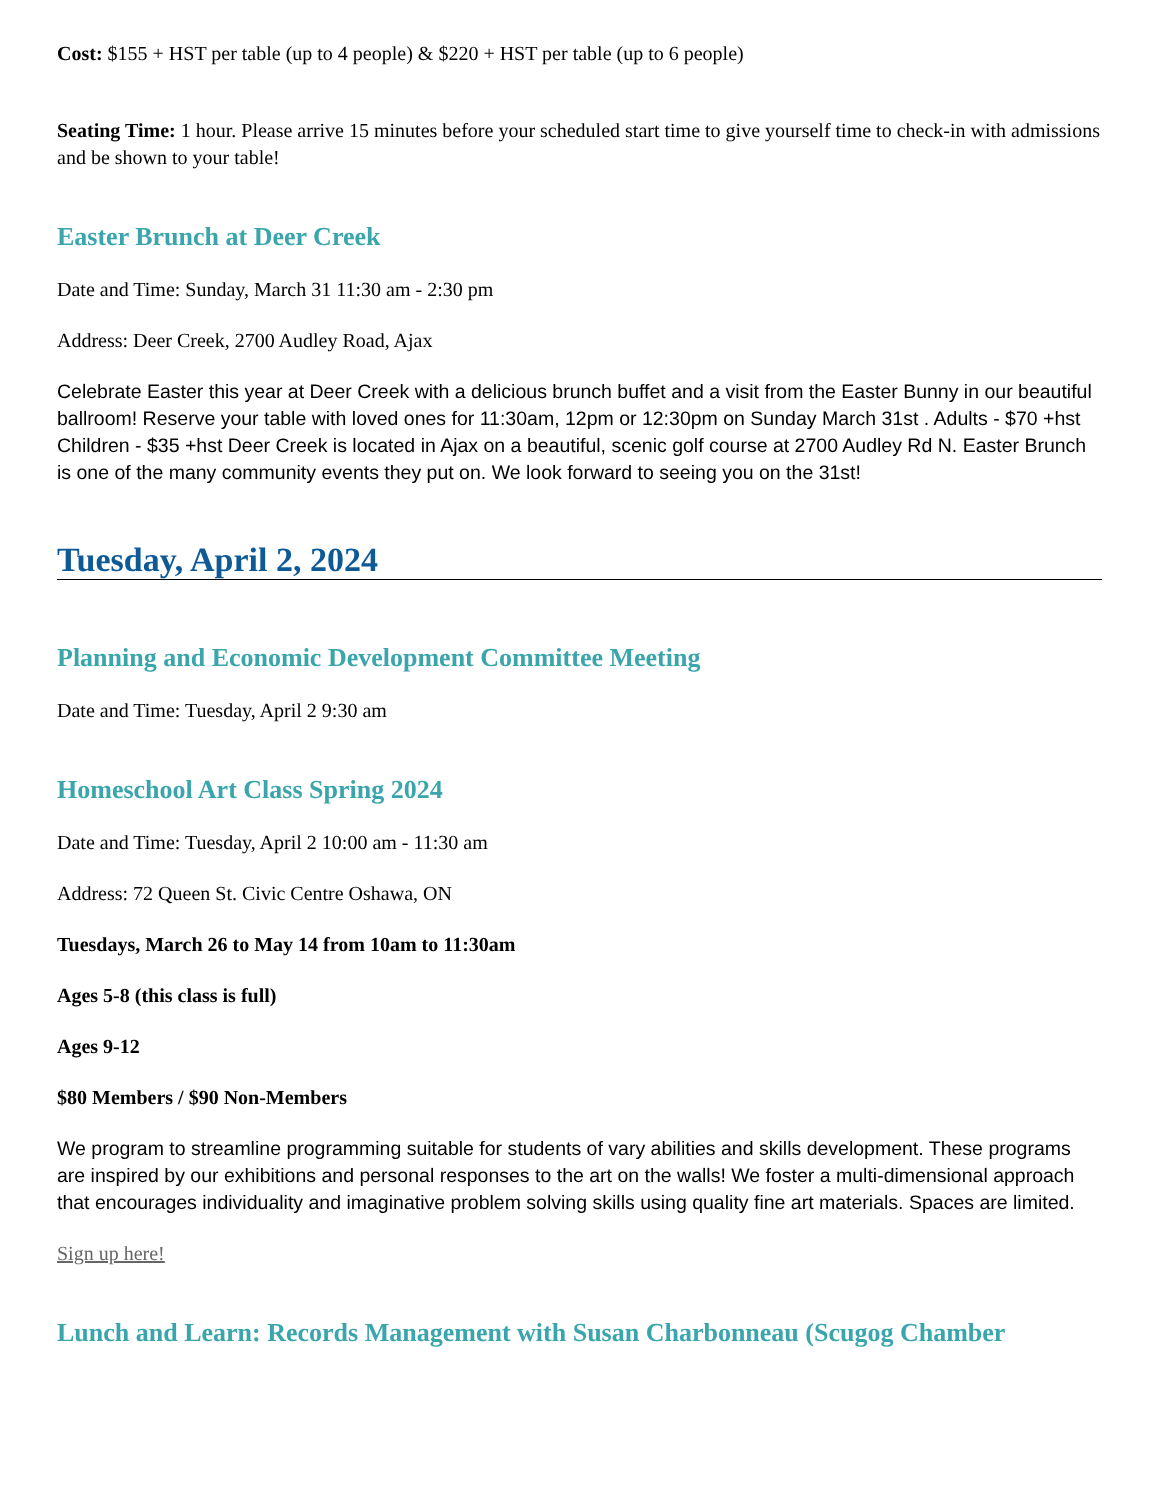Cost: $155 + HST per table (up to 4 people) & $220 + HST per table (up to 6 people)
Seating Time: 1 hour. Please arrive 15 minutes before your scheduled start time to give yourself time to check-in with admissions and be shown to your table!
Easter Brunch at Deer Creek
Date and Time: Sunday, March 31 11:30 am - 2:30 pm
Address: Deer Creek, 2700 Audley Road, Ajax
Celebrate Easter this year at Deer Creek with a delicious brunch buffet and a visit from the Easter Bunny in our beautiful ballroom! Reserve your table with loved ones for 11:30am, 12pm or 12:30pm on Sunday March 31st . Adults - $70 +hst Children - $35 +hst Deer Creek is located in Ajax on a beautiful, scenic golf course at 2700 Audley Rd N. Easter Brunch is one of the many community events they put on. We look forward to seeing you on the 31st!
Tuesday, April 2, 2024
Planning and Economic Development Committee Meeting
Date and Time: Tuesday, April 2 9:30 am
Homeschool Art Class Spring 2024
Date and Time: Tuesday, April 2 10:00 am - 11:30 am
Address: 72 Queen St. Civic Centre Oshawa, ON
Tuesdays, March 26 to May 14 from 10am to 11:30am
Ages 5-8 (this class is full)
Ages 9-12
$80 Members / $90 Non-Members
We program to streamline programming suitable for students of vary abilities and skills development. These programs are inspired by our exhibitions and personal responses to the art on the walls! We foster a multi-dimensional approach that encourages individuality and imaginative problem solving skills using quality fine art materials. Spaces are limited.
Sign up here!
Lunch and Learn: Records Management with Susan Charbonneau (Scugog Chamber